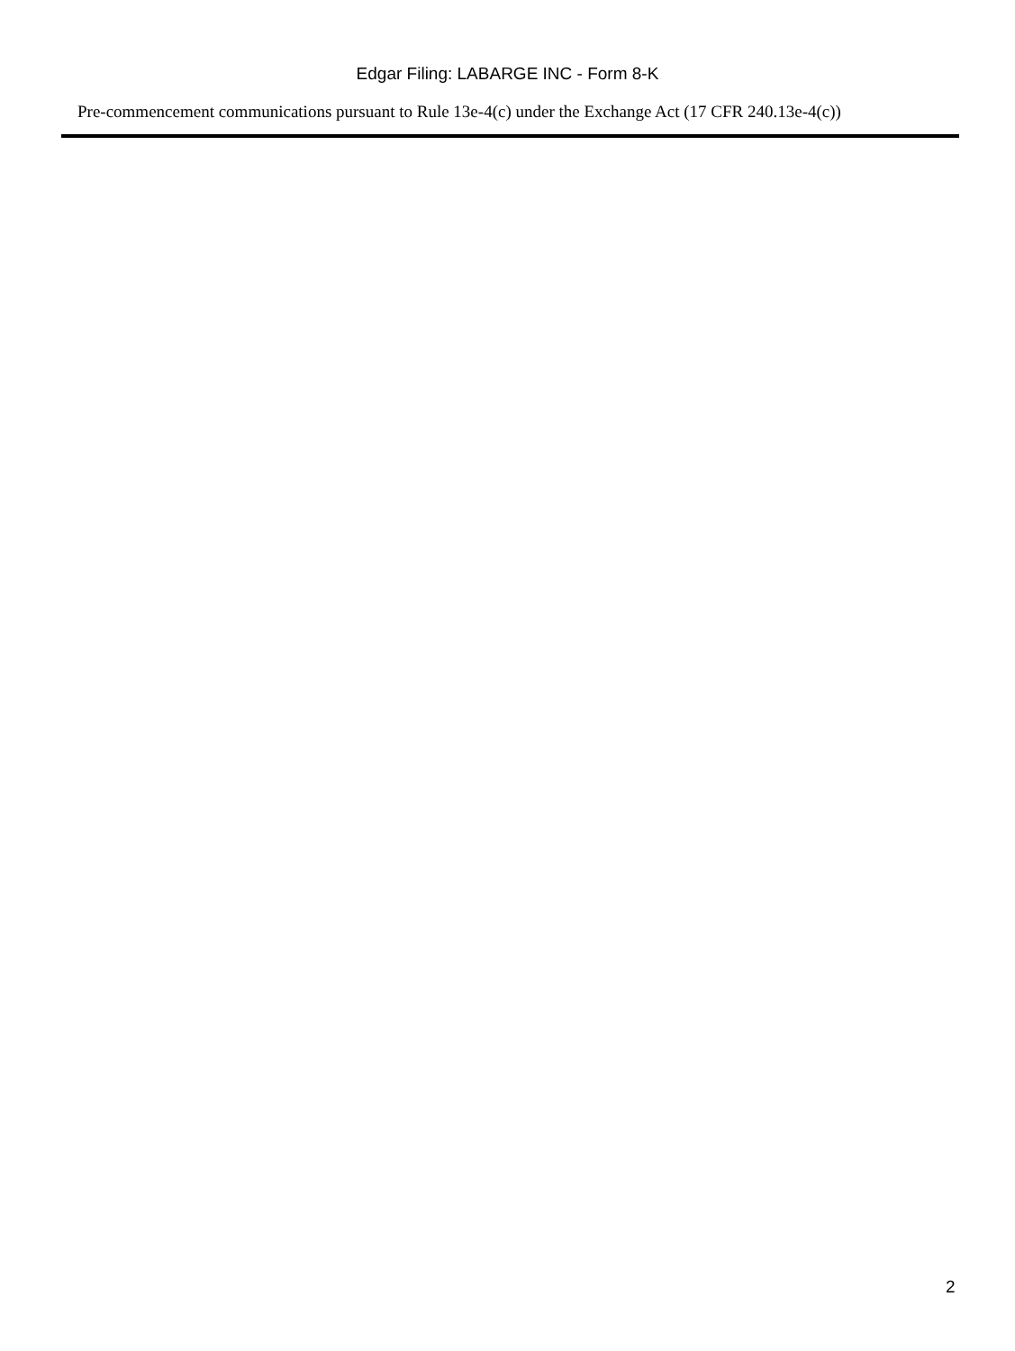Edgar Filing: LABARGE INC - Form 8-K
Pre-commencement communications pursuant to Rule 13e-4(c) under the Exchange Act (17 CFR 240.13e-4(c))
2